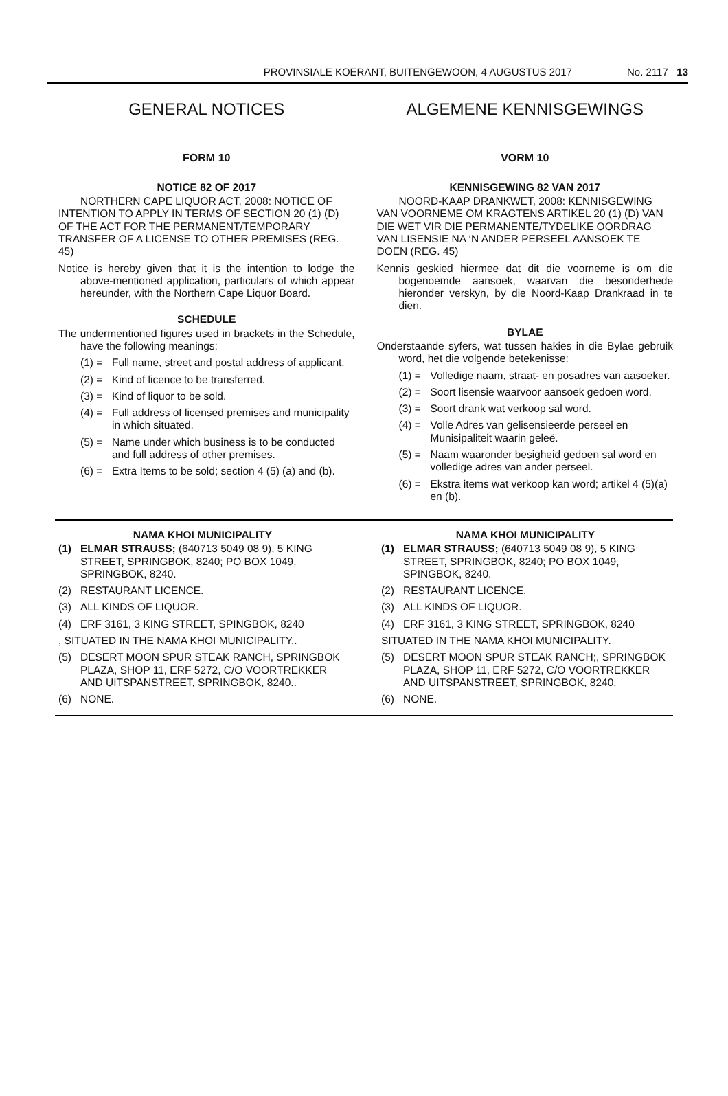PROVINSIALE KOERANT, BUITENGEWOON, 4 AUGUSTUS 2017 No. 2117 13
GENERAL NOTICES
FORM 10
NOTICE 82 OF 2017
NORTHERN CAPE LIQUOR ACT, 2008: NOTICE OF INTENTION TO APPLY IN TERMS OF SECTION 20 (1) (D) OF THE ACT FOR THE PERMANENT/TEMPORARY TRANSFER OF A LICENSE TO OTHER PREMISES (REG. 45)
Notice is hereby given that it is the intention to lodge the above-mentioned application, particulars of which appear hereunder, with the Northern Cape Liquor Board.
SCHEDULE
The undermentioned figures used in brackets in the Schedule, have the following meanings:
(1) = Full name, street and postal address of applicant.
(2) = Kind of licence to be transferred.
(3) = Kind of liquor to be sold.
(4) = Full address of licensed premises and municipality in which situated.
(5) = Name under which business is to be conducted and full address of other premises.
(6) = Extra Items to be sold; section 4 (5) (a) and (b).
ALGEMENE KENNISGEWINGS
VORM 10
KENNISGEWING 82 VAN 2017
NOORD-KAAP DRANKWET, 2008: KENNISGEWING VAN VOORNEME OM KRAGTENS ARTIKEL 20 (1) (D) VAN DIE WET VIR DIE PERMANENTE/TYDELIKE OORDRAG VAN LISENSIE NA ‘N ANDER PERSEEL AANSOEK TE DOEN (REG. 45)
Kennis geskied hiermee dat dit die voorneme is om die bogenoemde aansoek, waarvan die besonderhede hieronder verskyn, by die Noord-Kaap Drankraad in te dien.
BYLAE
Onderstaande syfers, wat tussen hakies in die Bylae gebruik word, het die volgende betekenisse:
(1) = Volledige naam, straat- en posadres van aasoeker.
(2) = Soort lisensie waarvoor aansoek gedoen word.
(3) = Soort drank wat verkoop sal word.
(4) = Volle Adres van gelisensieerde perseel en Munisipaliteit waarin geleë.
(5) = Naam waaronder besigheid gedoen sal word en volledige adres van ander perseel.
(6) = Ekstra items wat verkoop kan word; artikel 4 (5)(a) en (b).
NAMA KHOI MUNICIPALITY
(1) ELMAR STRAUSS; (640713 5049 08 9), 5 KING STREET, SPRINGBOK, 8240; PO BOX 1049, SPRINGBOK, 8240.
(2) RESTAURANT LICENCE.
(3) ALL KINDS OF LIQUOR.
(4) ERF 3161, 3 KING STREET, SPINGBOK, 8240
, SITUATED IN THE NAMA KHOI MUNICIPALITY..
(5) DESERT MOON SPUR STEAK RANCH, SPRINGBOK PLAZA, SHOP 11, ERF 5272, C/O VOORTREKKER AND UITSPANSTREET, SPRINGBOK, 8240..
(6) NONE.
NAMA KHOI MUNICIPALITY
(1) ELMAR STRAUSS; (640713 5049 08 9), 5 KING STREET, SPRINGBOK, 8240; PO BOX 1049, SPINGBOK, 8240.
(2) RESTAURANT LICENCE.
(3) ALL KINDS OF LIQUOR.
(4) ERF 3161, 3 KING STREET, SPRINGBOK, 8240
SITUATED IN THE NAMA KHOI MUNICIPALITY.
(5) DESERT MOON SPUR STEAK RANCH;, SPRINGBOK PLAZA, SHOP 11, ERF 5272, C/O VOORTREKKER AND UITSPANSTREET, SPRINGBOK, 8240.
(6) NONE.